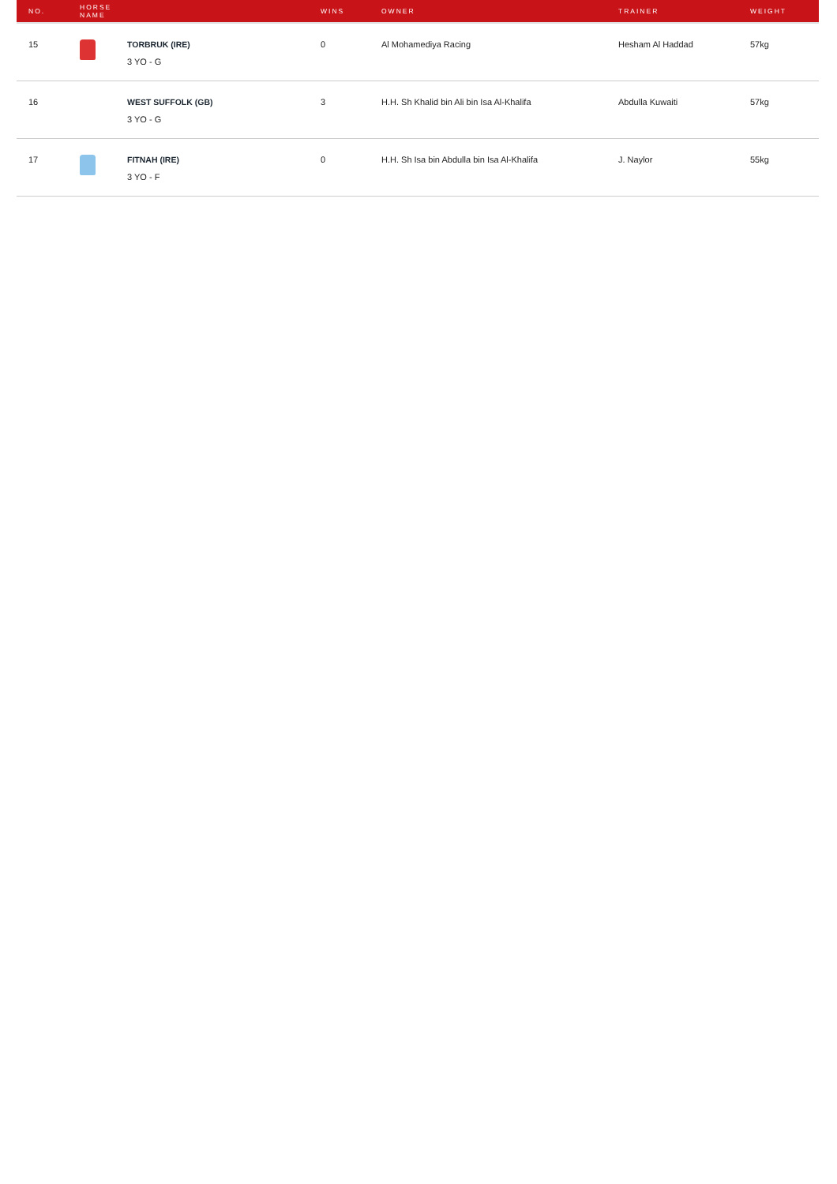| NO. | HORSE NAME | | WINS | OWNER | TRAINER | WEIGHT |
| --- | --- | --- | --- | --- | --- | --- |
| 15 | | TORBRUK (IRE) 3 YO - G | 0 | Al Mohamediya Racing | Hesham Al Haddad | 57kg |
| 16 | | WEST SUFFOLK (GB) 3 YO - G | 3 | H.H. Sh Khalid bin Ali bin Isa Al-Khalifa | Abdulla Kuwaiti | 57kg |
| 17 | | FITNAH (IRE) 3 YO - F | 0 | H.H. Sh Isa bin Abdulla bin Isa Al-Khalifa | J. Naylor | 55kg |